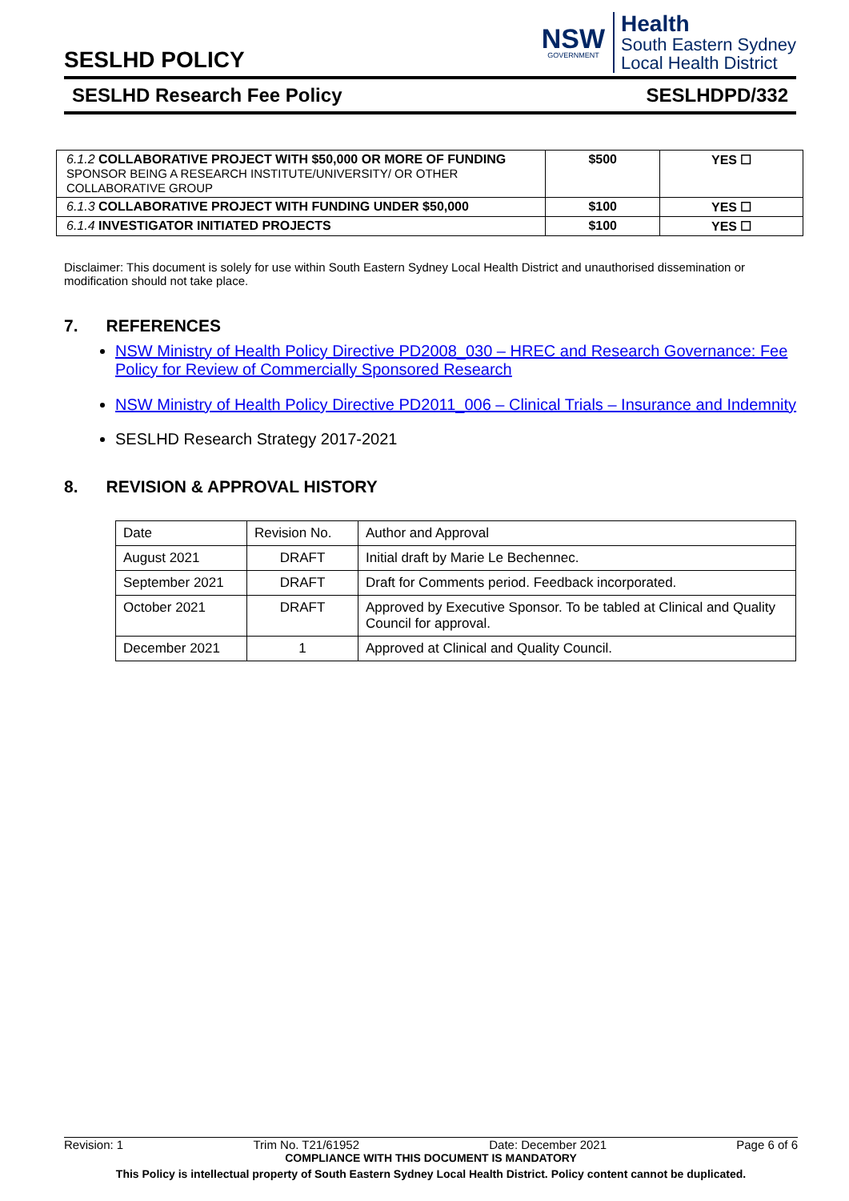SESLHD POLICY
NSW
GOVERNMENT
Health
South Eastern Sydney
Local Health District
SESLHD Research Fee Policy SESLHDPD/332
| 6.1.2 COLLABORATIVE PROJECT WITH $50,000 OR MORE OF FUNDING SPONSOR BEING A RESEARCH INSTITUTE/UNIVERSITY/ OR OTHER COLLABORATIVE GROUP | $500 | YES ☐ |
| 6.1.3 COLLABORATIVE PROJECT WITH FUNDING UNDER $50,000 | $100 | YES ☐ |
| 6.1.4 INVESTIGATOR INITIATED PROJECTS | $100 | YES ☐ |
Disclaimer: This document is solely for use within South Eastern Sydney Local Health District and unauthorised dissemination or modification should not take place.
7. REFERENCES
NSW Ministry of Health Policy Directive PD2008_030 – HREC and Research Governance: Fee Policy for Review of Commercially Sponsored Research
NSW Ministry of Health Policy Directive PD2011_006 – Clinical Trials – Insurance and Indemnity
SESLHD Research Strategy 2017-2021
8. REVISION & APPROVAL HISTORY
| Date | Revision No. | Author and Approval |
| August 2021 | DRAFT | Initial draft by Marie Le Bechennec. |
| September 2021 | DRAFT | Draft for Comments period. Feedback incorporated. |
| October 2021 | DRAFT | Approved by Executive Sponsor. To be tabled at Clinical and Quality Council for approval. |
| December 2021 | 1 | Approved at Clinical and Quality Council. |
Revision: 1 Trim No. T21/61952 Date: December 2021 Page 6 of 6
COMPLIANCE WITH THIS DOCUMENT IS MANDATORY
This Policy is intellectual property of South Eastern Sydney Local Health District. Policy content cannot be duplicated.